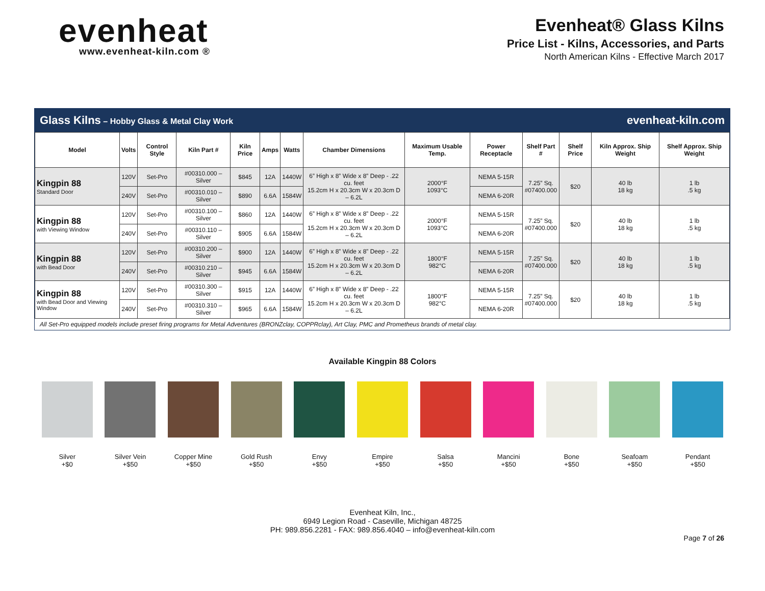evenheat
www.evenheat-kiln.com ®
Evenheat® Glass Kilns
Price List - Kilns, Accessories, and Parts
North American Kilns - Effective March 2017
Glass Kilns – Hobby Glass & Metal Clay Work evenheat-kiln.com
| Model | Volts | Control Style | Kiln Part # | Kiln Price | Amps | Watts | Chamber Dimensions | Maximum Usable Temp. | Power Receptacle | Shelf Part # | Shelf Price | Kiln Approx. Ship Weight | Shelf Approx. Ship Weight |
| --- | --- | --- | --- | --- | --- | --- | --- | --- | --- | --- | --- | --- | --- |
| Kingpin 88 Standard Door | 120V | Set-Pro | #00310.000 – Silver | $845 | 12A | 1440W | 6” High x 8” Wide x 8” Deep - .22 cu. feet 15.2cm H x 20.3cm W x 20.3cm D – 6.2L | 2000°F 1093°C | NEMA 5-15R | 7.25” Sq. #07400.000 | $20 | 40 lb 18 kg | 1 lb .5 kg |
| | 240V | Set-Pro | #00310.010 – Silver | $890 | 6.6A | 1584W | | | NEMA 6-20R | | | | |
| Kingpin 88 with Viewing Window | 120V | Set-Pro | #00310.100 – Silver | $860 | 12A | 1440W | 6” High x 8” Wide x 8” Deep - .22 cu. feet 15.2cm H x 20.3cm W x 20.3cm D – 6.2L | 2000°F 1093°C | NEMA 5-15R | 7.25” Sq. #07400.000 | $20 | 40 lb 18 kg | 1 lb .5 kg |
| | 240V | Set-Pro | #00310.110 – Silver | $905 | 6.6A | 1584W | | | NEMA 6-20R | | | | |
| Kingpin 88 with Bead Door | 120V | Set-Pro | #00310.200 – Silver | $900 | 12A | 1440W | 6” High x 8” Wide x 8” Deep - .22 cu. feet 15.2cm H x 20.3cm W x 20.3cm D – 6.2L | 1800°F 982°C | NEMA 5-15R | 7.25” Sq. #07400.000 | $20 | 40 lb 18 kg | 1 lb .5 kg |
| | 240V | Set-Pro | #00310.210 – Silver | $945 | 6.6A | 1584W | | | NEMA 6-20R | | | | |
| Kingpin 88 with Bead Door and Viewing Window | 120V | Set-Pro | #00310.300 – Silver | $915 | 12A | 1440W | 6” High x 8” Wide x 8” Deep - .22 cu. feet 15.2cm H x 20.3cm W x 20.3cm D – 6.2L | 1800°F 982°C | NEMA 5-15R | 7.25” Sq. #07400.000 | $20 | 40 lb 18 kg | 1 lb .5 kg |
| | 240V | Set-Pro | #00310.310 – Silver | $965 | 6.6A | 1584W | | | NEMA 6-20R | | | | |
All Set-Pro equipped models include preset firing programs for Metal Adventures (BRONZclay, COPPRclay), Art Clay, PMC and Prometheus brands of metal clay.
Available Kingpin 88 Colors
Silver
+$0
Silver Vein
+$50
Copper Mine
+$50
Gold Rush
+$50
Envy
+$50
Empire
+$50
Salsa
+$50
Mancini
+$50
Bone
+$50
Seafoam
+$50
Pendant
+$50
Evenheat Kiln, Inc.,
6949 Legion Road - Caseville, Michigan 48725
PH: 989.856.2281 - FAX: 989.856.4040 – info@evenheat-kiln.com
Page 7 of 26